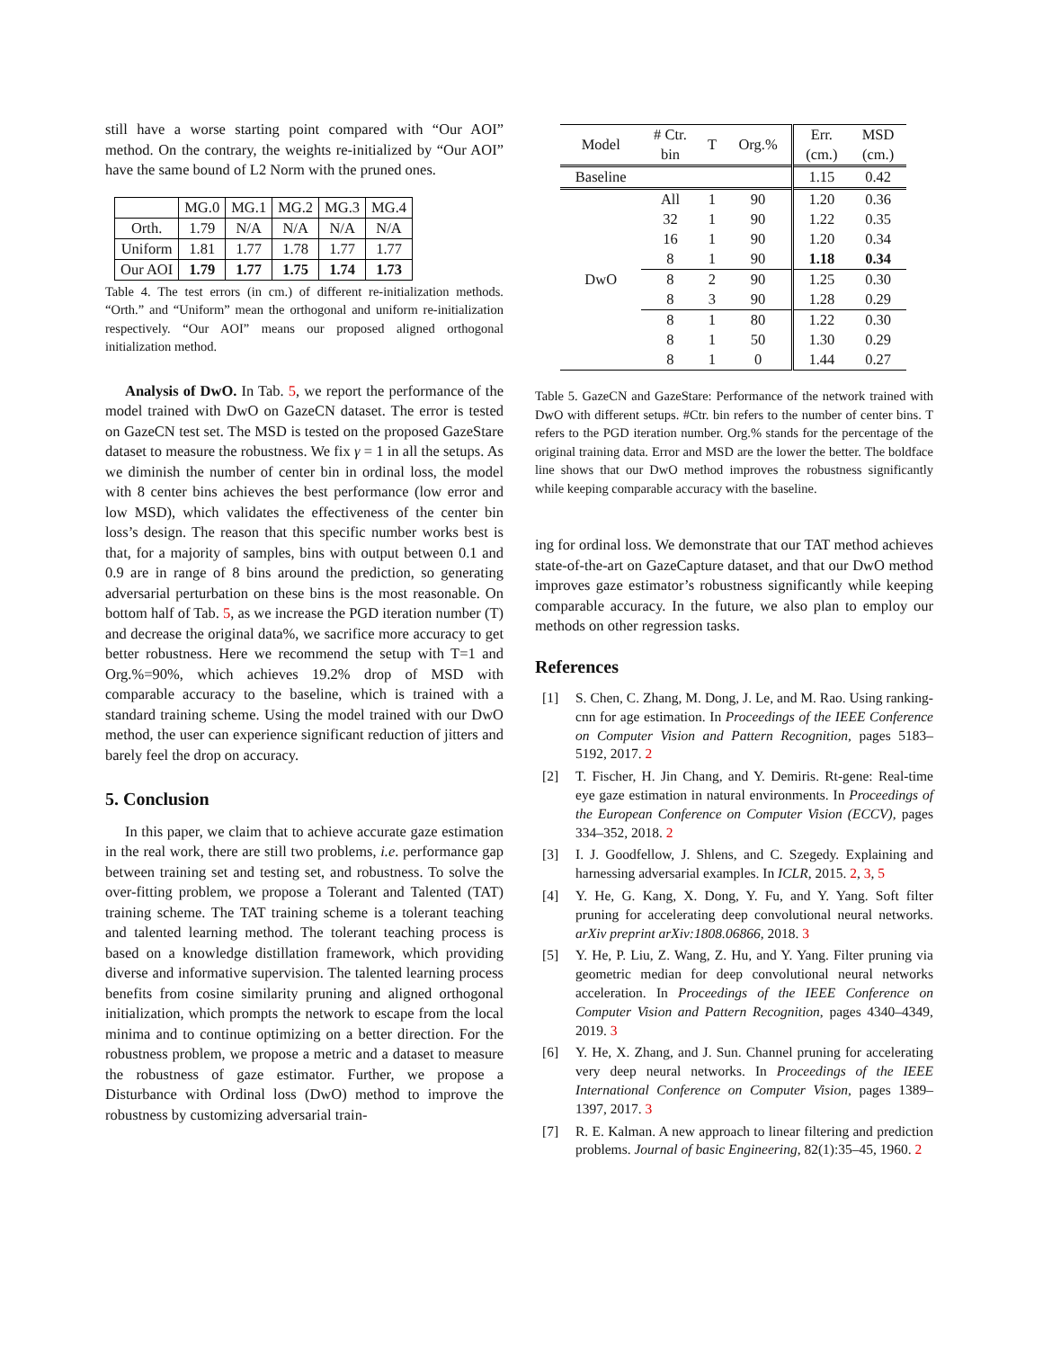still have a worse starting point compared with “Our AOI” method. On the contrary, the weights re-initialized by “Our AOI” have the same bound of L2 Norm with the pruned ones.
| | MG.0 | MG.1 | MG.2 | MG.3 | MG.4 |
| Orth. | 1.79 | N/A | N/A | N/A | N/A |
| Uniform | 1.81 | 1.77 | 1.78 | 1.77 | 1.77 |
| Our AOI | 1.79 | 1.77 | 1.75 | 1.74 | 1.73 |
Table 4. The test errors (in cm.) of different re-initialization methods. “Orth.” and “Uniform” mean the orthogonal and uniform re-initialization respectively. “Our AOI” means our proposed aligned orthogonal initialization method.
Analysis of DwO. In Tab. 5, we report the performance of the model trained with DwO on GazeCN dataset. The error is tested on GazeCN test set. The MSD is tested on the proposed GazeStare dataset to measure the robustness. We fix γ = 1 in all the setups. As we diminish the number of center bin in ordinal loss, the model with 8 center bins achieves the best performance (low error and low MSD), which validates the effectiveness of the center bin loss’s design. The reason that this specific number works best is that, for a majority of samples, bins with output between 0.1 and 0.9 are in range of 8 bins around the prediction, so generating adversarial perturbation on these bins is the most reasonable. On bottom half of Tab. 5, as we increase the PGD iteration number (T) and decrease the original data%, we sacrifice more accuracy to get better robustness. Here we recommend the setup with T=1 and Org.%=90%, which achieves 19.2% drop of MSD with comparable accuracy to the baseline, which is trained with a standard training scheme. Using the model trained with our DwO method, the user can experience significant reduction of jitters and barely feel the drop on accuracy.
5. Conclusion
In this paper, we claim that to achieve accurate gaze estimation in the real work, there are still two problems, i.e. performance gap between training set and testing set, and robustness. To solve the over-fitting problem, we propose a Tolerant and Talented (TAT) training scheme. The TAT training scheme is a tolerant teaching and talented learning method. The tolerant teaching process is based on a knowledge distillation framework, which providing diverse and informative supervision. The talented learning process benefits from cosine similarity pruning and aligned orthogonal initialization, which prompts the network to escape from the local minima and to continue optimizing on a better direction. For the robustness problem, we propose a metric and a dataset to measure the robustness of gaze estimator. Further, we propose a Disturbance with Ordinal loss (DwO) method to improve the robustness by customizing adversarial train-
| Model | # Ctr. | T | Org.% | Err. | MSD |
| | bin | | | (cm.) | (cm.) |
| Baseline | | | | 1.15 | 0.42 |
| DwO | All | 1 | 90 | 1.20 | 0.36 |
| | 32 | 1 | 90 | 1.22 | 0.35 |
| | 16 | 1 | 90 | 1.20 | 0.34 |
| | 8 | 1 | 90 | 1.18 | 0.34 |
| | 8 | 2 | 90 | 1.25 | 0.30 |
| | 8 | 3 | 90 | 1.28 | 0.29 |
| | 8 | 1 | 80 | 1.22 | 0.30 |
| | 8 | 1 | 50 | 1.30 | 0.29 |
| | 8 | 1 | 0 | 1.44 | 0.27 |
Table 5. GazeCN and GazeStare: Performance of the network trained with DwO with different setups. #Ctr. bin refers to the number of center bins. T refers to the PGD iteration number. Org.% stands for the percentage of the original training data. Error and MSD are the lower the better. The boldface line shows that our DwO method improves the robustness significantly while keeping comparable accuracy with the baseline.
ing for ordinal loss. We demonstrate that our TAT method achieves state-of-the-art on GazeCapture dataset, and that our DwO method improves gaze estimator’s robustness significantly while keeping comparable accuracy. In the future, we also plan to employ our methods on other regression tasks.
References
[1] S. Chen, C. Zhang, M. Dong, J. Le, and M. Rao. Using ranking-cnn for age estimation. In Proceedings of the IEEE Conference on Computer Vision and Pattern Recognition, pages 5183–5192, 2017. 2
[2] T. Fischer, H. Jin Chang, and Y. Demiris. Rt-gene: Real-time eye gaze estimation in natural environments. In Proceedings of the European Conference on Computer Vision (ECCV), pages 334–352, 2018. 2
[3] I. J. Goodfellow, J. Shlens, and C. Szegedy. Explaining and harnessing adversarial examples. In ICLR, 2015. 2, 3, 5
[4] Y. He, G. Kang, X. Dong, Y. Fu, and Y. Yang. Soft filter pruning for accelerating deep convolutional neural networks. arXiv preprint arXiv:1808.06866, 2018. 3
[5] Y. He, P. Liu, Z. Wang, Z. Hu, and Y. Yang. Filter pruning via geometric median for deep convolutional neural networks acceleration. In Proceedings of the IEEE Conference on Computer Vision and Pattern Recognition, pages 4340–4349, 2019. 3
[6] Y. He, X. Zhang, and J. Sun. Channel pruning for accelerating very deep neural networks. In Proceedings of the IEEE International Conference on Computer Vision, pages 1389–1397, 2017. 3
[7] R. E. Kalman. A new approach to linear filtering and prediction problems. Journal of basic Engineering, 82(1):35–45, 1960. 2